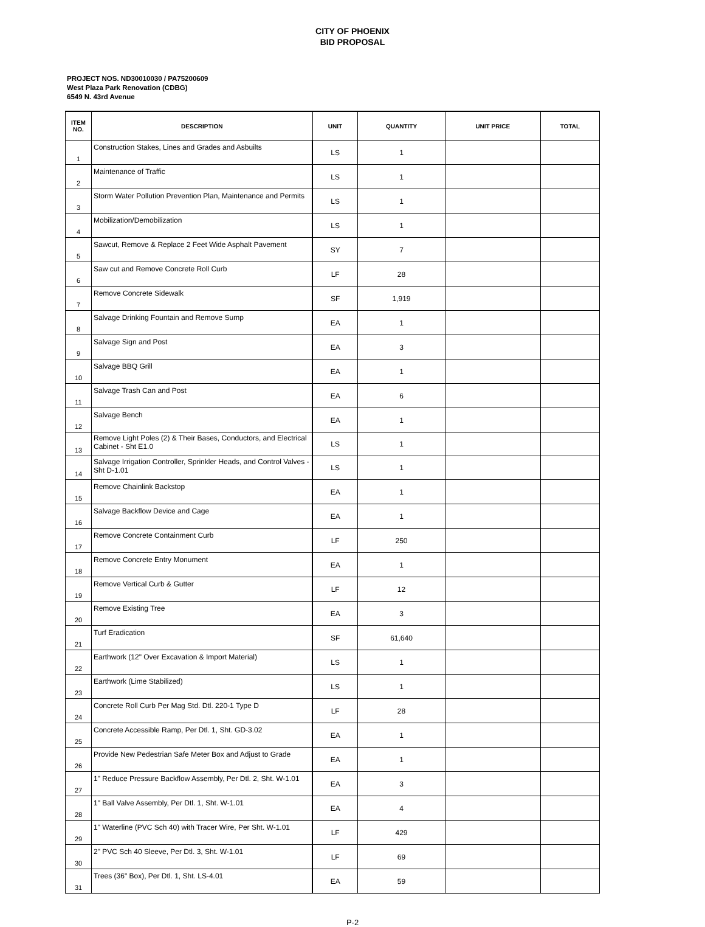CITY OF PHOENIX
BID PROPOSAL
PROJECT NOS. ND30010030 / PA75200609
West Plaza Park Renovation (CDBG)
6549 N. 43rd Avenue
| ITEM NO. | DESCRIPTION | UNIT | QUANTITY | UNIT PRICE | TOTAL |
| --- | --- | --- | --- | --- | --- |
| 1 | Construction Stakes, Lines and Grades and Asbuilts | LS | 1 | | |
| 2 | Maintenance of Traffic | LS | 1 | | |
| 3 | Storm Water Pollution Prevention Plan, Maintenance and Permits | LS | 1 | | |
| 4 | Mobilization/Demobilization | LS | 1 | | |
| 5 | Sawcut, Remove & Replace 2 Feet Wide Asphalt Pavement | SY | 7 | | |
| 6 | Saw cut and Remove Concrete Roll Curb | LF | 28 | | |
| 7 | Remove Concrete Sidewalk | SF | 1,919 | | |
| 8 | Salvage Drinking Fountain and Remove Sump | EA | 1 | | |
| 9 | Salvage Sign and Post | EA | 3 | | |
| 10 | Salvage BBQ Grill | EA | 1 | | |
| 11 | Salvage Trash Can and Post | EA | 6 | | |
| 12 | Salvage Bench | EA | 1 | | |
| 13 | Remove Light Poles (2) & Their Bases, Conductors, and Electrical Cabinet - Sht E1.0 | LS | 1 | | |
| 14 | Salvage Irrigation Controller, Sprinkler Heads, and Control Valves - Sht D-1.01 | LS | 1 | | |
| 15 | Remove Chainlink Backstop | EA | 1 | | |
| 16 | Salvage Backflow Device and Cage | EA | 1 | | |
| 17 | Remove Concrete Containment Curb | LF | 250 | | |
| 18 | Remove Concrete Entry Monument | EA | 1 | | |
| 19 | Remove Vertical Curb & Gutter | LF | 12 | | |
| 20 | Remove Existing Tree | EA | 3 | | |
| 21 | Turf Eradication | SF | 61,640 | | |
| 22 | Earthwork (12" Over Excavation & Import Material) | LS | 1 | | |
| 23 | Earthwork (Lime Stabilized) | LS | 1 | | |
| 24 | Concrete Roll Curb Per Mag Std. Dtl. 220-1 Type D | LF | 28 | | |
| 25 | Concrete Accessible Ramp, Per Dtl. 1, Sht. GD-3.02 | EA | 1 | | |
| 26 | Provide New Pedestrian Safe Meter Box and Adjust to Grade | EA | 1 | | |
| 27 | 1" Reduce Pressure Backflow Assembly, Per Dtl. 2, Sht. W-1.01 | EA | 3 | | |
| 28 | 1" Ball Valve Assembly, Per Dtl. 1, Sht. W-1.01 | EA | 4 | | |
| 29 | 1" Waterline (PVC Sch 40) with Tracer Wire, Per Sht. W-1.01 | LF | 429 | | |
| 30 | 2" PVC Sch 40 Sleeve, Per Dtl. 3, Sht. W-1.01 | LF | 69 | | |
| 31 | Trees (36" Box), Per Dtl. 1, Sht. LS-4.01 | EA | 59 | | |
P-2